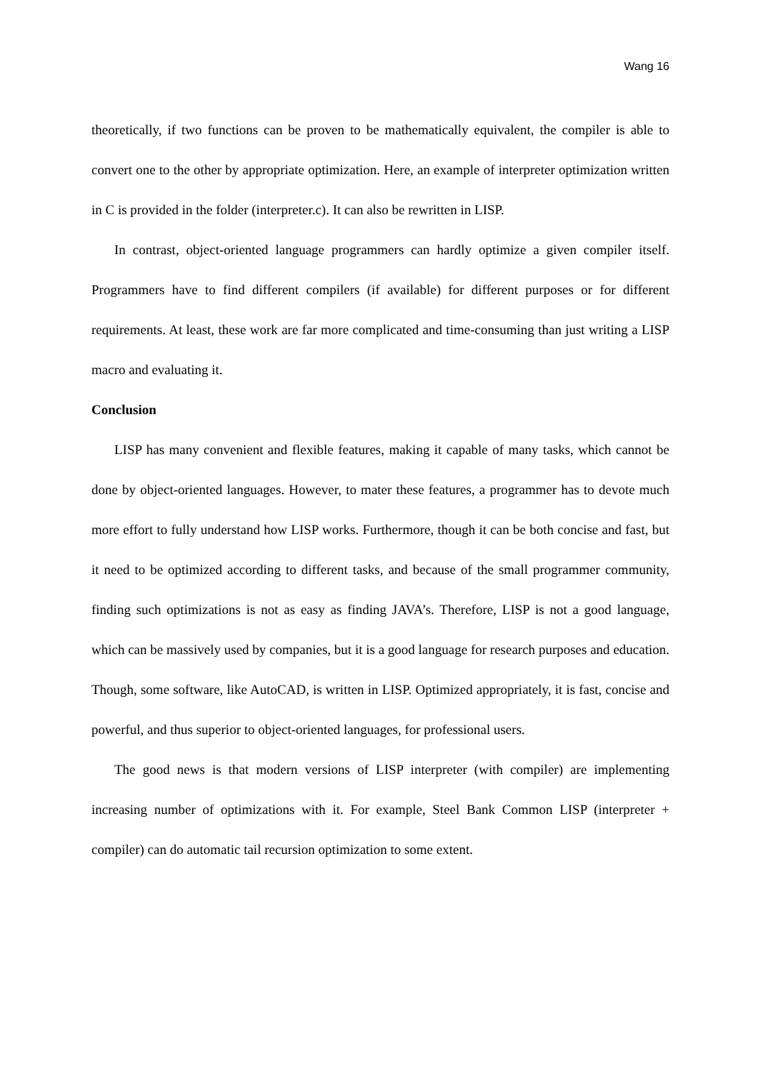Wang 16
theoretically, if two functions can be proven to be mathematically equivalent, the compiler is able to convert one to the other by appropriate optimization. Here, an example of interpreter optimization written in C is provided in the folder (interpreter.c). It can also be rewritten in LISP.
In contrast, object-oriented language programmers can hardly optimize a given compiler itself. Programmers have to find different compilers (if available) for different purposes or for different requirements. At least, these work are far more complicated and time-consuming than just writing a LISP macro and evaluating it.
Conclusion
LISP has many convenient and flexible features, making it capable of many tasks, which cannot be done by object-oriented languages. However, to mater these features, a programmer has to devote much more effort to fully understand how LISP works. Furthermore, though it can be both concise and fast, but it need to be optimized according to different tasks, and because of the small programmer community, finding such optimizations is not as easy as finding JAVA’s. Therefore, LISP is not a good language, which can be massively used by companies, but it is a good language for research purposes and education. Though, some software, like AutoCAD, is written in LISP. Optimized appropriately, it is fast, concise and powerful, and thus superior to object-oriented languages, for professional users.
The good news is that modern versions of LISP interpreter (with compiler) are implementing increasing number of optimizations with it. For example, Steel Bank Common LISP (interpreter + compiler) can do automatic tail recursion optimization to some extent.